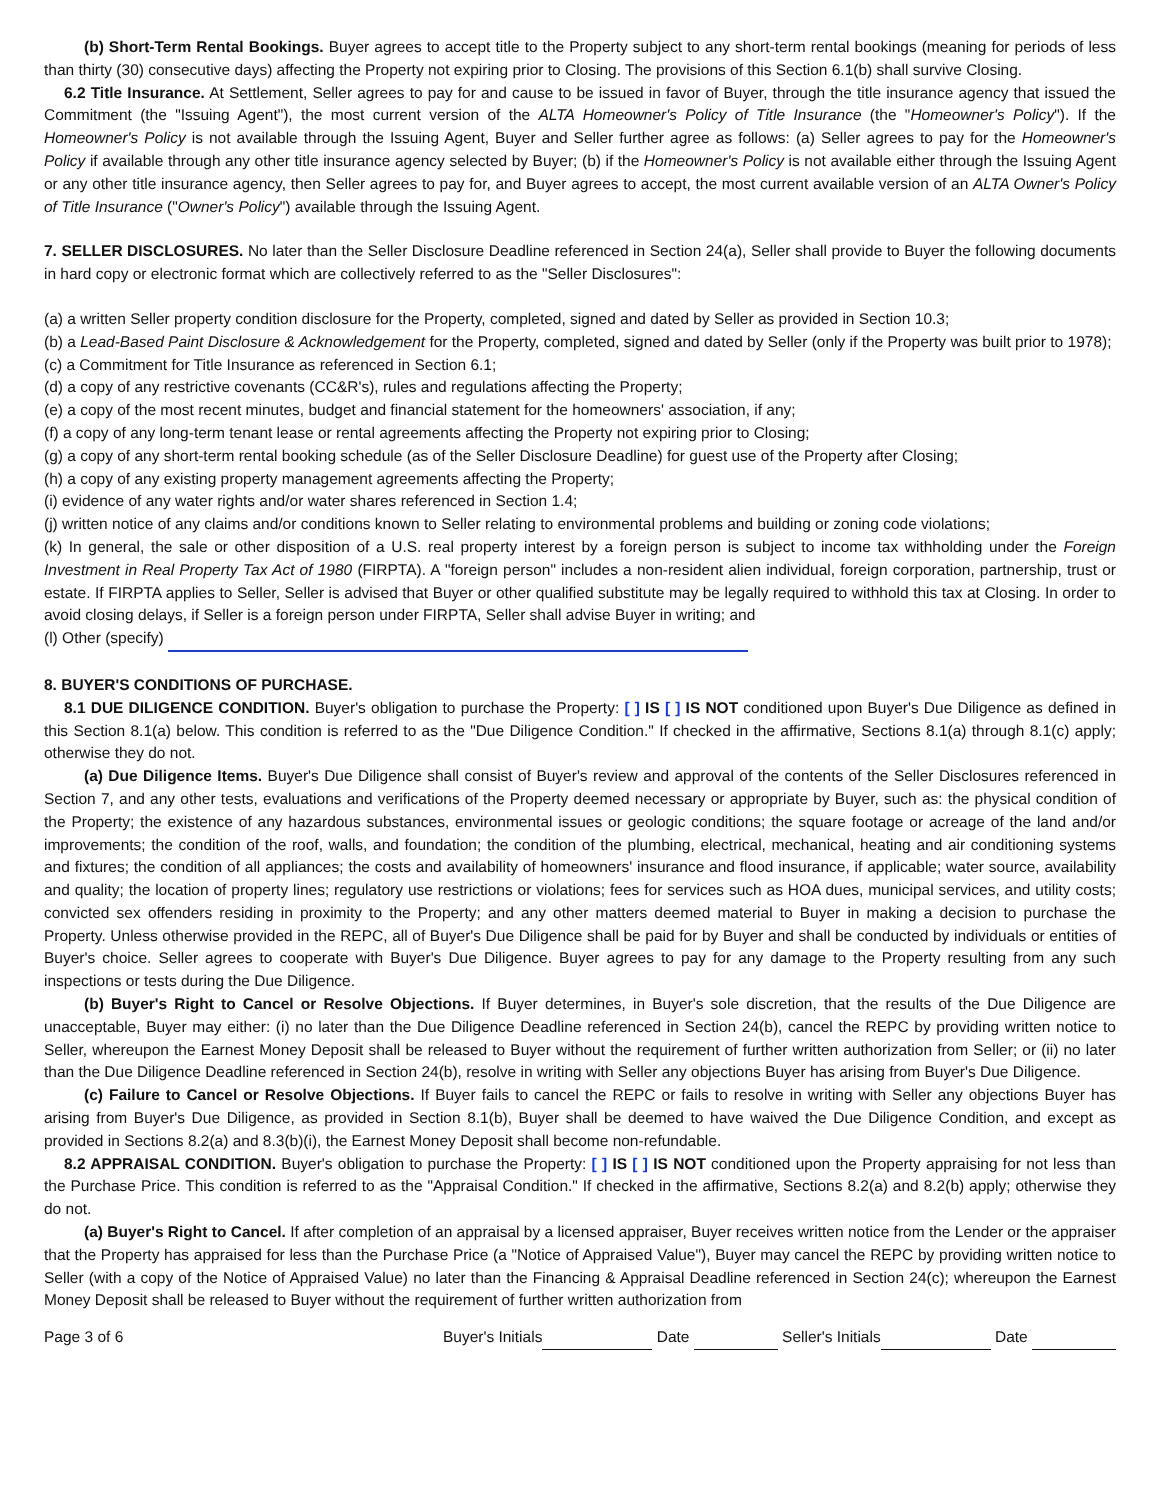(b) Short-Term Rental Bookings. Buyer agrees to accept title to the Property subject to any short-term rental bookings (meaning for periods of less than thirty (30) consecutive days) affecting the Property not expiring prior to Closing. The provisions of this Section 6.1(b) shall survive Closing.
6.2 Title Insurance. At Settlement, Seller agrees to pay for and cause to be issued in favor of Buyer, through the title insurance agency that issued the Commitment (the "Issuing Agent"), the most current version of the ALTA Homeowner's Policy of Title Insurance (the "Homeowner's Policy"). If the Homeowner's Policy is not available through the Issuing Agent, Buyer and Seller further agree as follows: (a) Seller agrees to pay for the Homeowner's Policy if available through any other title insurance agency selected by Buyer; (b) if the Homeowner's Policy is not available either through the Issuing Agent or any other title insurance agency, then Seller agrees to pay for, and Buyer agrees to accept, the most current available version of an ALTA Owner's Policy of Title Insurance ("Owner's Policy") available through the Issuing Agent.
7. SELLER DISCLOSURES. No later than the Seller Disclosure Deadline referenced in Section 24(a), Seller shall provide to Buyer the following documents in hard copy or electronic format which are collectively referred to as the "Seller Disclosures":
(a) a written Seller property condition disclosure for the Property, completed, signed and dated by Seller as provided in Section 10.3;
(b) a Lead-Based Paint Disclosure & Acknowledgement for the Property, completed, signed and dated by Seller (only if the Property was built prior to 1978);
(c) a Commitment for Title Insurance as referenced in Section 6.1;
(d) a copy of any restrictive covenants (CC&R's), rules and regulations affecting the Property;
(e) a copy of the most recent minutes, budget and financial statement for the homeowners' association, if any;
(f) a copy of any long-term tenant lease or rental agreements affecting the Property not expiring prior to Closing;
(g) a copy of any short-term rental booking schedule (as of the Seller Disclosure Deadline) for guest use of the Property after Closing;
(h) a copy of any existing property management agreements affecting the Property;
(i) evidence of any water rights and/or water shares referenced in Section 1.4;
(j) written notice of any claims and/or conditions known to Seller relating to environmental problems and building or zoning code violations;
(k) In general, the sale or other disposition of a U.S. real property interest by a foreign person is subject to income tax withholding under the Foreign Investment in Real Property Tax Act of 1980 (FIRPTA). A "foreign person" includes a non-resident alien individual, foreign corporation, partnership, trust or estate. If FIRPTA applies to Seller, Seller is advised that Buyer or other qualified substitute may be legally required to withhold this tax at Closing. In order to avoid closing delays, if Seller is a foreign person under FIRPTA, Seller shall advise Buyer in writing; and
(l) Other (specify)
8. BUYER'S CONDITIONS OF PURCHASE.
8.1 DUE DILIGENCE CONDITION. Buyer's obligation to purchase the Property: [ ] IS [ ] IS NOT conditioned upon Buyer's Due Diligence as defined in this Section 8.1(a) below. This condition is referred to as the "Due Diligence Condition." If checked in the affirmative, Sections 8.1(a) through 8.1(c) apply; otherwise they do not.
(a) Due Diligence Items. Buyer's Due Diligence shall consist of Buyer's review and approval of the contents of the Seller Disclosures referenced in Section 7, and any other tests, evaluations and verifications of the Property deemed necessary or appropriate by Buyer, such as: the physical condition of the Property; the existence of any hazardous substances, environmental issues or geologic conditions; the square footage or acreage of the land and/or improvements; the condition of the roof, walls, and foundation; the condition of the plumbing, electrical, mechanical, heating and air conditioning systems and fixtures; the condition of all appliances; the costs and availability of homeowners' insurance and flood insurance, if applicable; water source, availability and quality; the location of property lines; regulatory use restrictions or violations; fees for services such as HOA dues, municipal services, and utility costs; convicted sex offenders residing in proximity to the Property; and any other matters deemed material to Buyer in making a decision to purchase the Property. Unless otherwise provided in the REPC, all of Buyer's Due Diligence shall be paid for by Buyer and shall be conducted by individuals or entities of Buyer's choice. Seller agrees to cooperate with Buyer's Due Diligence. Buyer agrees to pay for any damage to the Property resulting from any such inspections or tests during the Due Diligence.
(b) Buyer's Right to Cancel or Resolve Objections. If Buyer determines, in Buyer's sole discretion, that the results of the Due Diligence are unacceptable, Buyer may either: (i) no later than the Due Diligence Deadline referenced in Section 24(b), cancel the REPC by providing written notice to Seller, whereupon the Earnest Money Deposit shall be released to Buyer without the requirement of further written authorization from Seller; or (ii) no later than the Due Diligence Deadline referenced in Section 24(b), resolve in writing with Seller any objections Buyer has arising from Buyer's Due Diligence.
(c) Failure to Cancel or Resolve Objections. If Buyer fails to cancel the REPC or fails to resolve in writing with Seller any objections Buyer has arising from Buyer's Due Diligence, as provided in Section 8.1(b), Buyer shall be deemed to have waived the Due Diligence Condition, and except as provided in Sections 8.2(a) and 8.3(b)(i), the Earnest Money Deposit shall become non-refundable.
8.2 APPRAISAL CONDITION. Buyer's obligation to purchase the Property: [ ] IS [ ] IS NOT conditioned upon the Property appraising for not less than the Purchase Price. This condition is referred to as the "Appraisal Condition." If checked in the affirmative, Sections 8.2(a) and 8.2(b) apply; otherwise they do not.
(a) Buyer's Right to Cancel. If after completion of an appraisal by a licensed appraiser, Buyer receives written notice from the Lender or the appraiser that the Property has appraised for less than the Purchase Price (a "Notice of Appraised Value"), Buyer may cancel the REPC by providing written notice to Seller (with a copy of the Notice of Appraised Value) no later than the Financing & Appraisal Deadline referenced in Section 24(c); whereupon the Earnest Money Deposit shall be released to Buyer without the requirement of further written authorization from
Page 3 of 6 Buyer's Initials Date Seller's Initials Date